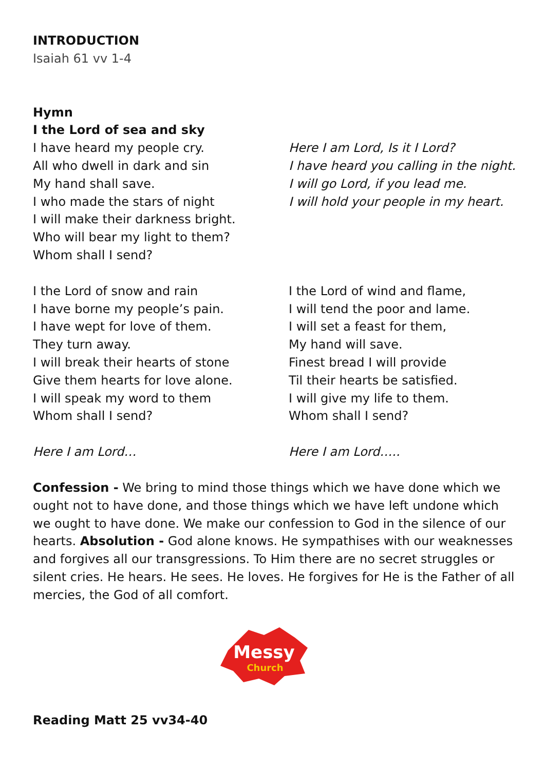INTRODUCTION
Isaiah 61 vv 1-4
Hymn
I the Lord of sea and sky
I have heard my people cry.
All who dwell in dark and sin
My hand shall save.
I who made the stars of night
I will make their darkness bright.
Who will bear my light to them?
Whom shall I send?
Here I am Lord, Is it I Lord?
I have heard you calling in the night.
I will go Lord, if you lead me.
I will hold your people in my heart.
I the Lord of snow and rain
I have borne my people’s pain.
I have wept for love of them.
They turn away.
I will break their hearts of stone
Give them hearts for love alone.
I will speak my word to them
Whom shall I send?
Here I am Lord…
I the Lord of wind and flame,
I will tend the poor and lame.
I will set a feast for them,
My hand will save.
Finest bread I will provide
Til their hearts be satisfied.
I will give my life to them.
Whom shall I send?
Here I am Lord…..
Confession - We bring to mind those things which we have done which we ought not to have done, and those things which we have left undone which we ought to have done. We make our confession to God in the silence of our hearts. Absolution - God alone knows. He sympathises with our weaknesses and forgives all our transgressions. To Him there are no secret struggles or silent cries. He hears. He sees. He loves. He forgives for He is the Father of all mercies, the God of all comfort.
Messy
Church
Reading Matt 25 vv34-40